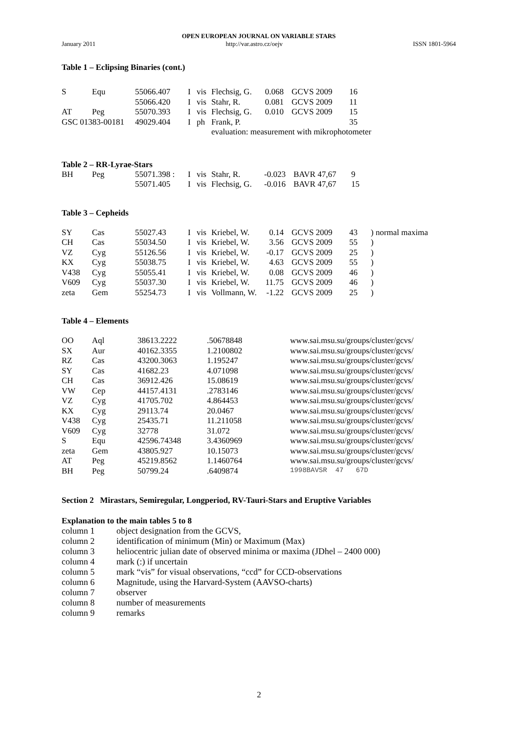OPEN EUROPEAN JOURNAL ON VARIABLE STARS
January 2011 http://var.astro.cz/oejv ISSN 1801-5964
Table 1 – Eclipsing Binaries (cont.)
| S | Equ | 55066.407 | I | vis | Flechsig, G. | 0.068 | GCVS 2009 | 16 |
| | | 55066.420 | I | vis | Stahr, R. | 0.081 | GCVS 2009 | 11 |
| AT | Peg | 55070.393 | I | vis | Flechsig, G. | 0.010 | GCVS 2009 | 15 |
| GSC 01383-00181 | | 49029.404 | I | ph | Frank, P. | | | 35 |
| | | | | | evaluation: measurement with mikrophotometer | | | |
Table 2 – RR-Lyrae-Stars
| BH | Peg | 55071.398 : | I | vis | Stahr, R. | -0.023 | BAVR 47,67 | 9 |
| | | 55071.405 | I | vis | Flechsig, G. | -0.016 | BAVR 47,67 | 15 |
Table 3 – Cepheids
| SY | Cas | 55027.43 | I | vis | Kriebel, W. | 0.14 | GCVS 2009 | 43 | ) normal maxima |
| CH | Cas | 55034.50 | I | vis | Kriebel, W. | 3.56 | GCVS 2009 | 55 | ) |
| VZ | Cyg | 55126.56 | I | vis | Kriebel, W. | -0.17 | GCVS 2009 | 25 | ) |
| KX | Cyg | 55038.75 | I | vis | Kriebel, W. | 4.63 | GCVS 2009 | 55 | ) |
| V438 | Cyg | 55055.41 | I | vis | Kriebel, W. | 0.08 | GCVS 2009 | 46 | ) |
| V609 | Cyg | 55037.30 | I | vis | Kriebel, W. | 11.75 | GCVS 2009 | 46 | ) |
| zeta | Gem | 55254.73 | I | vis | Vollmann, W. | -1.22 | GCVS 2009 | 25 | ) |
Table 4 – Elements
| OO | Aql | 38613.2222 | .50678848 | www.sai.msu.su/groups/cluster/gcvs/ |
| SX | Aur | 40162.3355 | 1.2100802 | www.sai.msu.su/groups/cluster/gcvs/ |
| RZ | Cas | 43200.3063 | 1.195247 | www.sai.msu.su/groups/cluster/gcvs/ |
| SY | Cas | 41682.23 | 4.071098 | www.sai.msu.su/groups/cluster/gcvs/ |
| CH | Cas | 36912.426 | 15.08619 | www.sai.msu.su/groups/cluster/gcvs/ |
| VW | Cep | 44157.4131 | .2783146 | www.sai.msu.su/groups/cluster/gcvs/ |
| VZ | Cyg | 41705.702 | 4.864453 | www.sai.msu.su/groups/cluster/gcvs/ |
| KX | Cyg | 29113.74 | 20.0467 | www.sai.msu.su/groups/cluster/gcvs/ |
| V438 | Cyg | 25435.71 | 11.211058 | www.sai.msu.su/groups/cluster/gcvs/ |
| V609 | Cyg | 32778 | 31.072 | www.sai.msu.su/groups/cluster/gcvs/ |
| S | Equ | 42596.74348 | 3.4360969 | www.sai.msu.su/groups/cluster/gcvs/ |
| zeta | Gem | 43805.927 | 10.15073 | www.sai.msu.su/groups/cluster/gcvs/ |
| AT | Peg | 45219.8562 | 1.1460764 | www.sai.msu.su/groups/cluster/gcvs/ |
| BH | Peg | 50799.24 | .6409874 | 1998BAVSR 47 67D |
Section 2 Mirastars, Semiregular, Longperiod, RV-Tauri-Stars and Eruptive Variables
Explanation to the main tables 5 to 8
| column 1 | object designation from the GCVS, |
| column 2 | identification of minimum (Min) or Maximum (Max) |
| column 3 | heliocentric julian date of observed minima or maxima (JDhel – 2400 000) |
| column 4 | mark (:) if uncertain |
| column 5 | mark “vis” for visual observations, “ccd” for CCD-observations |
| column 6 | Magnitude, using the Harvard-System (AAVSO-charts) |
| column 7 | observer |
| column 8 | number of measurements |
| column 9 | remarks |
2